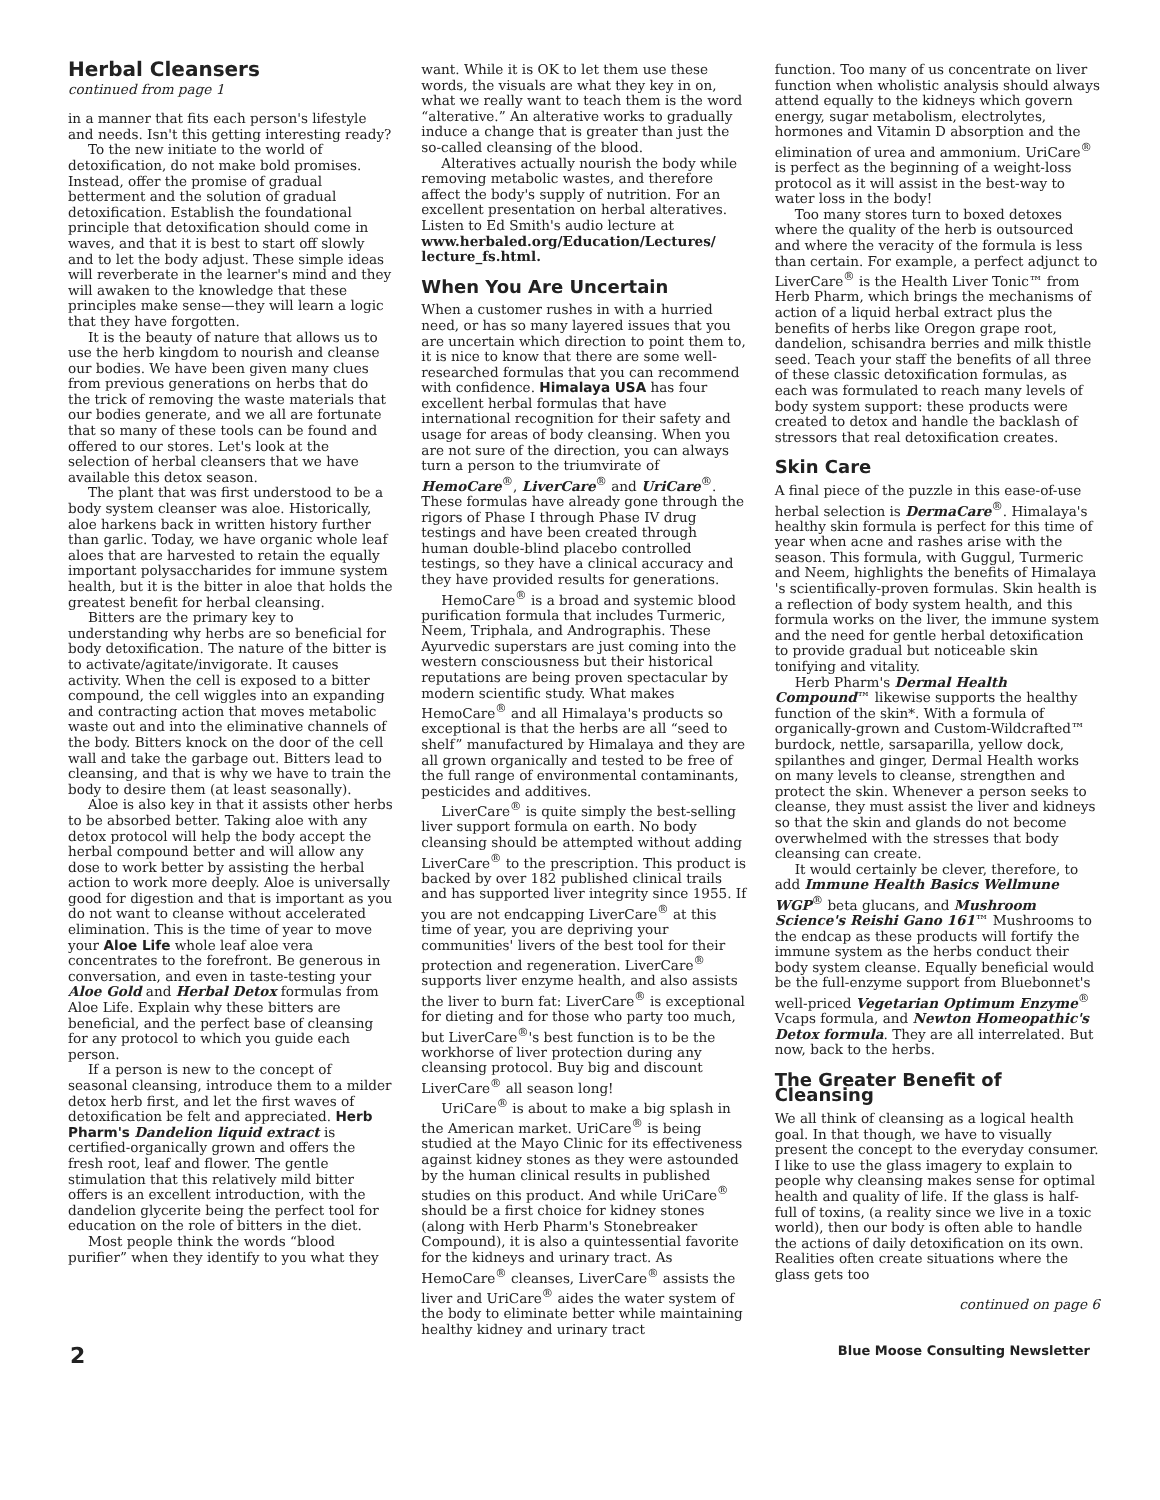Herbal Cleansers
continued from page 1
in a manner that fits each person's lifestyle and needs. Isn't this getting interesting ready?
To the new initiate to the world of detoxification, do not make bold promises. Instead, offer the promise of gradual betterment and the solution of gradual detoxification. Establish the foundational principle that detoxification should come in waves, and that it is best to start off slowly and to let the body adjust. These simple ideas will reverberate in the learner's mind and they will awaken to the knowledge that these principles make sense—they will learn a logic that they have forgotten.
It is the beauty of nature that allows us to use the herb kingdom to nourish and cleanse our bodies. We have been given many clues from previous generations on herbs that do the trick of removing the waste materials that our bodies generate, and we all are fortunate that so many of these tools can be found and offered to our stores. Let's look at the selection of herbal cleansers that we have available this detox season.
The plant that was first understood to be a body system cleanser was aloe. Historically, aloe harkens back in written history further than garlic. Today, we have organic whole leaf aloes that are harvested to retain the equally important polysaccharides for immune system health, but it is the bitter in aloe that holds the greatest benefit for herbal cleansing.
Bitters are the primary key to understanding why herbs are so beneficial for body detoxification. The nature of the bitter is to activate/agitate/invigorate. It causes activity. When the cell is exposed to a bitter compound, the cell wiggles into an expanding and contracting action that moves metabolic waste out and into the eliminative channels of the body. Bitters knock on the door of the cell wall and take the garbage out. Bitters lead to cleansing, and that is why we have to train the body to desire them (at least seasonally).
Aloe is also key in that it assists other herbs to be absorbed better. Taking aloe with any detox protocol will help the body accept the herbal compound better and will allow any dose to work better by assisting the herbal action to work more deeply. Aloe is universally good for digestion and that is important as you do not want to cleanse without accelerated elimination. This is the time of year to move your Aloe Life whole leaf aloe vera concentrates to the forefront. Be generous in conversation, and even in taste-testing your Aloe Gold and Herbal Detox formulas from Aloe Life. Explain why these bitters are beneficial, and the perfect base of cleansing for any protocol to which you guide each person.
If a person is new to the concept of seasonal cleansing, introduce them to a milder detox herb first, and let the first waves of detoxification be felt and appreciated. Herb Pharm's Dandelion liquid extract is certified-organically grown and offers the fresh root, leaf and flower. The gentle stimulation that this relatively mild bitter offers is an excellent introduction, with the dandelion glycerite being the perfect tool for education on the role of bitters in the diet.
Most people think the words “blood purifier” when they identify to you what they
want. While it is OK to let them use these words, the visuals are what they key in on, what we really want to teach them is the word “alterative.” An alterative works to gradually induce a change that is greater than just the so-called cleansing of the blood.
Alteratives actually nourish the body while removing metabolic wastes, and therefore affect the body's supply of nutrition. For an excellent presentation on herbal alteratives. Listen to Ed Smith's audio lecture at www.herbaled.org/Education/Lectures/ lecture_fs.html.
When You Are Uncertain
When a customer rushes in with a hurried need, or has so many layered issues that you are uncertain which direction to point them to, it is nice to know that there are some well-researched formulas that you can recommend with confidence. Himalaya USA has four excellent herbal formulas that have international recognition for their safety and usage for areas of body cleansing. When you are not sure of the direction, you can always turn a person to the triumvirate of HemoCare<sup>®</sup>, LiverCare<sup>®</sup> and UriCare<sup>®</sup>. These formulas have already gone through the rigors of Phase I through Phase IV drug testings and have been created through human double-blind placebo controlled testings, so they have a clinical accuracy and they have provided results for generations.
HemoCare<sup>®</sup> is a broad and systemic blood purification formula that includes Turmeric, Neem, Triphala, and Andrographis. These Ayurvedic superstars are just coming into the western consciousness but their historical reputations are being proven spectacular by modern scientific study. What makes HemoCare<sup>®</sup> and all Himalaya's products so exceptional is that the herbs are all “seed to shelf” manufactured by Himalaya and they are all grown organically and tested to be free of the full range of environmental contaminants, pesticides and additives.
LiverCare<sup>®</sup> is quite simply the best-selling liver support formula on earth. No body cleansing should be attempted without adding LiverCare<sup>®</sup> to the prescription. This product is backed by over 182 published clinical trails and has supported liver integrity since 1955. If you are not endcapping LiverCare<sup>®</sup> at this time of year, you are depriving your communities' livers of the best tool for their protection and regeneration. LiverCare<sup>®</sup> supports liver enzyme health, and also assists the liver to burn fat: LiverCare<sup>®</sup> is exceptional for dieting and for those who party too much, but LiverCare<sup>®</sup>'s best function is to be the workhorse of liver protection during any cleansing protocol. Buy big and discount LiverCare<sup>®</sup> all season long!
UriCare<sup>®</sup> is about to make a big splash in the American market. UriCare<sup>®</sup> is being studied at the Mayo Clinic for its effectiveness against kidney stones as they were astounded by the human clinical results in published studies on this product. And while UriCare<sup>®</sup> should be a first choice for kidney stones (along with Herb Pharm's Stonebreaker Compound), it is also a quintessential favorite for the kidneys and urinary tract. As HemoCare<sup>®</sup> cleanses, LiverCare<sup>®</sup> assists the liver and UriCare<sup>®</sup> aides the water system of the body to eliminate better while maintaining healthy kidney and urinary tract
function. Too many of us concentrate on liver function when wholistic analysis should always attend equally to the kidneys which govern energy, sugar metabolism, electrolytes, hormones and Vitamin D absorption and the elimination of urea and ammonium. UriCare<sup>®</sup> is perfect as the beginning of a weight-loss protocol as it will assist in the best-way to water loss in the body!
Too many stores turn to boxed detoxes where the quality of the herb is outsourced and where the veracity of the formula is less than certain. For example, a perfect adjunct to LiverCare<sup>®</sup> is the Health Liver Tonic™ from Herb Pharm, which brings the mechanisms of action of a liquid herbal extract plus the benefits of herbs like Oregon grape root, dandelion, schisandra berries and milk thistle seed. Teach your staff the benefits of all three of these classic detoxification formulas, as each was formulated to reach many levels of body system support: these products were created to detox and handle the backlash of stressors that real detoxification creates.
Skin Care
A final piece of the puzzle in this ease-of-use herbal selection is DermaCare<sup>®</sup>. Himalaya's healthy skin formula is perfect for this time of year when acne and rashes arise with the season. This formula, with Guggul, Turmeric and Neem, highlights the benefits of Himalaya 's scientifically-proven formulas. Skin health is a reflection of body system health, and this formula works on the liver, the immune system and the need for gentle herbal detoxification to provide gradual but noticeable skin tonifying and vitality.
Herb Pharm's Dermal Health Compound™ likewise supports the healthy function of the skin*. With a formula of organically-grown and Custom-Wildcrafted™ burdock, nettle, sarsaparilla, yellow dock, spilanthes and ginger, Dermal Health works on many levels to cleanse, strengthen and protect the skin. Whenever a person seeks to cleanse, they must assist the liver and kidneys so that the skin and glands do not become overwhelmed with the stresses that body cleansing can create.
It would certainly be clever, therefore, to add Immune Health Basics Wellmune WGP<sup>®</sup> beta glucans, and Mushroom Science's Reishi Gano 161™ Mushrooms to the endcap as these products will fortify the immune system as the herbs conduct their body system cleanse. Equally beneficial would be the full-enzyme support from Bluebonnet's well-priced Vegetarian Optimum Enzyme<sup>®</sup> Vcaps formula, and Newton Homeopathic's Detox formula. They are all interrelated. But now, back to the herbs.
The Greater Benefit of Cleansing
We all think of cleansing as a logical health goal. In that though, we have to visually present the concept to the everyday consumer. I like to use the glass imagery to explain to people why cleansing makes sense for optimal health and quality of life. If the glass is half-full of toxins, (a reality since we live in a toxic world), then our body is often able to handle the actions of daily detoxification on its own. Realities often create situations where the glass gets too
continued on page 6
2 Blue Moose Consulting Newsletter